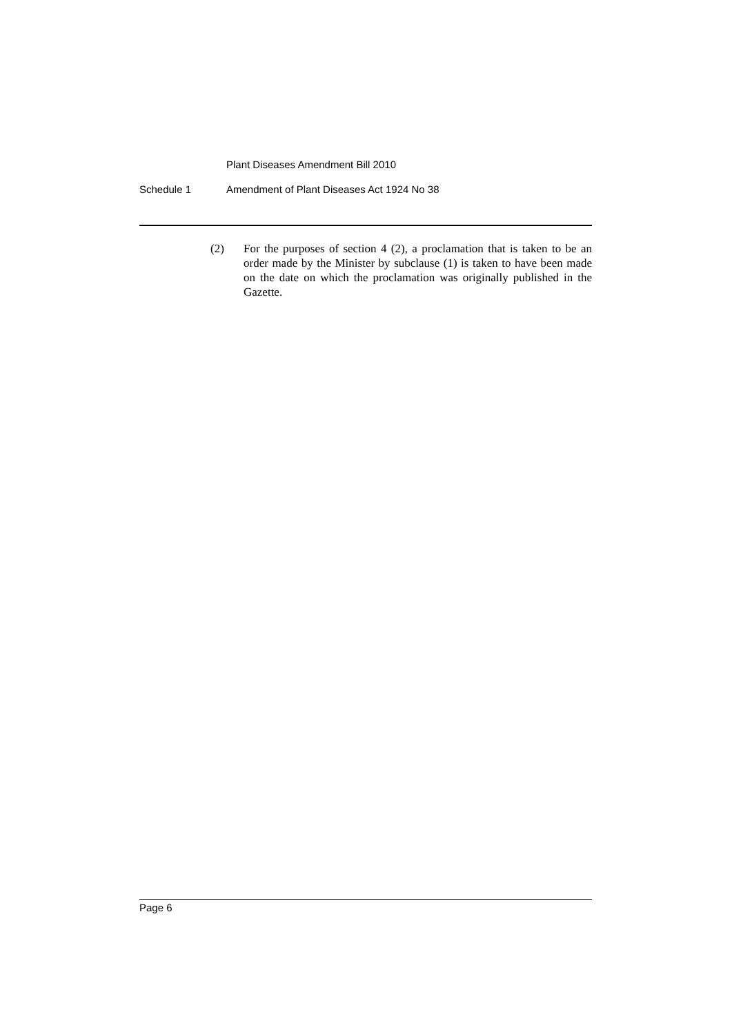Plant Diseases Amendment Bill 2010
Schedule 1 Amendment of Plant Diseases Act 1924 No 38
(2) For the purposes of section 4 (2), a proclamation that is taken to be an order made by the Minister by subclause (1) is taken to have been made on the date on which the proclamation was originally published in the Gazette.
Page 6